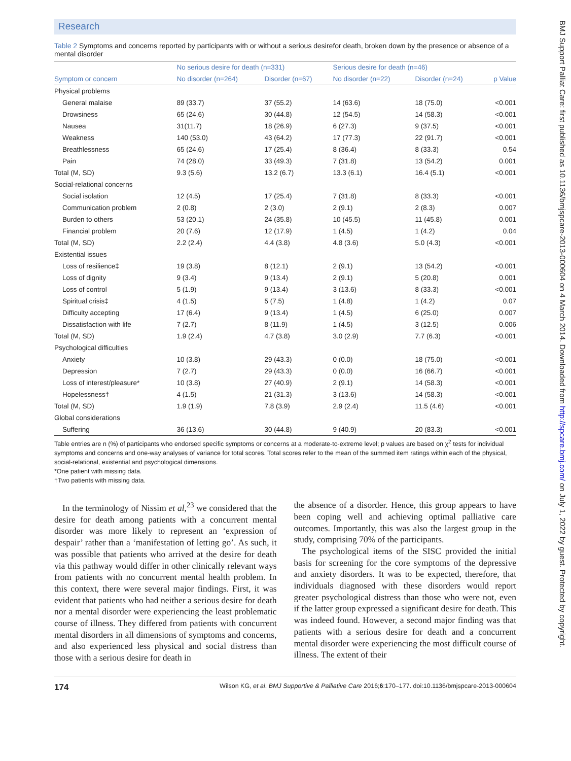Research
Table 2 Symptoms and concerns reported by participants with or without a serious desirefor death, broken down by the presence or absence of a mental disorder
| Symptom or concern | No serious desire for death (n=331) | | Serious desire for death (n=46) | | p Value |
| --- | --- | --- | --- | --- | --- |
| | No disorder (n=264) | Disorder (n=67) | No disorder (n=22) | Disorder (n=24) | |
| Physical problems | | | | | |
| General malaise | 89 (33.7) | 37 (55.2) | 14 (63.6) | 18 (75.0) | <0.001 |
| Drowsiness | 65 (24.6) | 30 (44.8) | 12 (54.5) | 14 (58.3) | <0.001 |
| Nausea | 31(11.7) | 18 (26.9) | 6 (27.3) | 9 (37.5) | <0.001 |
| Weakness | 140 (53.0) | 43 (64.2) | 17 (77.3) | 22 (91.7) | <0.001 |
| Breathlessness | 65 (24.6) | 17 (25.4) | 8 (36.4) | 8 (33.3) | 0.54 |
| Pain | 74 (28.0) | 33 (49.3) | 7 (31.8) | 13 (54.2) | 0.001 |
| Total (M, SD) | 9.3 (5.6) | 13.2 (6.7) | 13.3 (6.1) | 16.4 (5.1) | <0.001 |
| Social-relational concerns | | | | | |
| Social isolation | 12 (4.5) | 17 (25.4) | 7 (31.8) | 8 (33.3) | <0.001 |
| Communication problem | 2 (0.8) | 2 (3.0) | 2 (9.1) | 2 (8.3) | 0.007 |
| Burden to others | 53 (20.1) | 24 (35.8) | 10 (45.5) | 11 (45.8) | 0.001 |
| Financial problem | 20 (7.6) | 12 (17.9) | 1 (4.5) | 1 (4.2) | 0.04 |
| Total (M, SD) | 2.2 (2.4) | 4.4 (3.8) | 4.8 (3.6) | 5.0 (4.3) | <0.001 |
| Existential issues | | | | | |
| Loss of resilience‡ | 19 (3.8) | 8 (12.1) | 2 (9.1) | 13 (54.2) | <0.001 |
| Loss of dignity | 9 (3.4) | 9 (13.4) | 2 (9.1) | 5 (20.8) | 0.001 |
| Loss of control | 5 (1.9) | 9 (13.4) | 3 (13.6) | 8 (33.3) | <0.001 |
| Spiritual crisis‡ | 4 (1.5) | 5 (7.5) | 1 (4.8) | 1 (4.2) | 0.07 |
| Difficulty accepting | 17 (6.4) | 9 (13.4) | 1 (4.5) | 6 (25.0) | 0.007 |
| Dissatisfaction with life | 7 (2.7) | 8 (11.9) | 1 (4.5) | 3 (12.5) | 0.006 |
| Total (M, SD) | 1.9 (2.4) | 4.7 (3.8) | 3.0 (2.9) | 7.7 (6.3) | <0.001 |
| Psychological difficulties | | | | | |
| Anxiety | 10 (3.8) | 29 (43.3) | 0 (0.0) | 18 (75.0) | <0.001 |
| Depression | 7 (2.7) | 29 (43.3) | 0 (0.0) | 16 (66.7) | <0.001 |
| Loss of interest/pleasure* | 10 (3.8) | 27 (40.9) | 2 (9.1) | 14 (58.3) | <0.001 |
| Hopelessness† | 4 (1.5) | 21 (31.3) | 3 (13.6) | 14 (58.3) | <0.001 |
| Total (M, SD) | 1.9 (1.9) | 7.8 (3.9) | 2.9 (2.4) | 11.5 (4.6) | <0.001 |
| Global considerations | | | | | |
| Suffering | 36 (13.6) | 30 (44.8) | 9 (40.9) | 20 (83.3) | <0.001 |
Table entries are n (%) of participants who endorsed specific symptoms or concerns at a moderate-to-extreme level; p values are based on χ<sup>2</sup> tests for individual symptoms and concerns and one-way analyses of variance for total scores. Total scores refer to the mean of the summed item ratings within each of the physical, social-relational, existential and psychological dimensions.
*One patient with missing data.
†Two patients with missing data.
In the terminology of Nissim et al,<sup>23</sup> we considered that the desire for death among patients with a concurrent mental disorder was more likely to represent an ‘expression of despair’ rather than a ‘manifestation of letting go’. As such, it was possible that patients who arrived at the desire for death via this pathway would differ in other clinically relevant ways from patients with no concurrent mental health problem. In this context, there were several major findings. First, it was evident that patients who had neither a serious desire for death nor a mental disorder were experiencing the least problematic course of illness. They differed from patients with concurrent mental disorders in all dimensions of symptoms and concerns, and also experienced less physical and social distress than those with a serious desire for death in
the absence of a disorder. Hence, this group appears to have been coping well and achieving optimal palliative care outcomes. Importantly, this was also the largest group in the study, comprising 70% of the participants.
The psychological items of the SISC provided the initial basis for screening for the core symptoms of the depressive and anxiety disorders. It was to be expected, therefore, that individuals diagnosed with these disorders would report greater psychological distress than those who were not, even if the latter group expressed a significant desire for death. This was indeed found. However, a second major finding was that patients with a serious desire for death and a concurrent mental disorder were experiencing the most difficult course of illness. The extent of their
174 Wilson KG, et al. BMJ Supportive & Palliative Care 2016;6:170–177. doi:10.1136/bmjspcare-2013-000604
BMJ Support Palliat Care: first published as 10.1136/bmjspcare-2013-000604 on 4 March 2014. Downloaded from http://spcare.bmj.com/ on July 1, 2022 by guest. Protected by copyright.